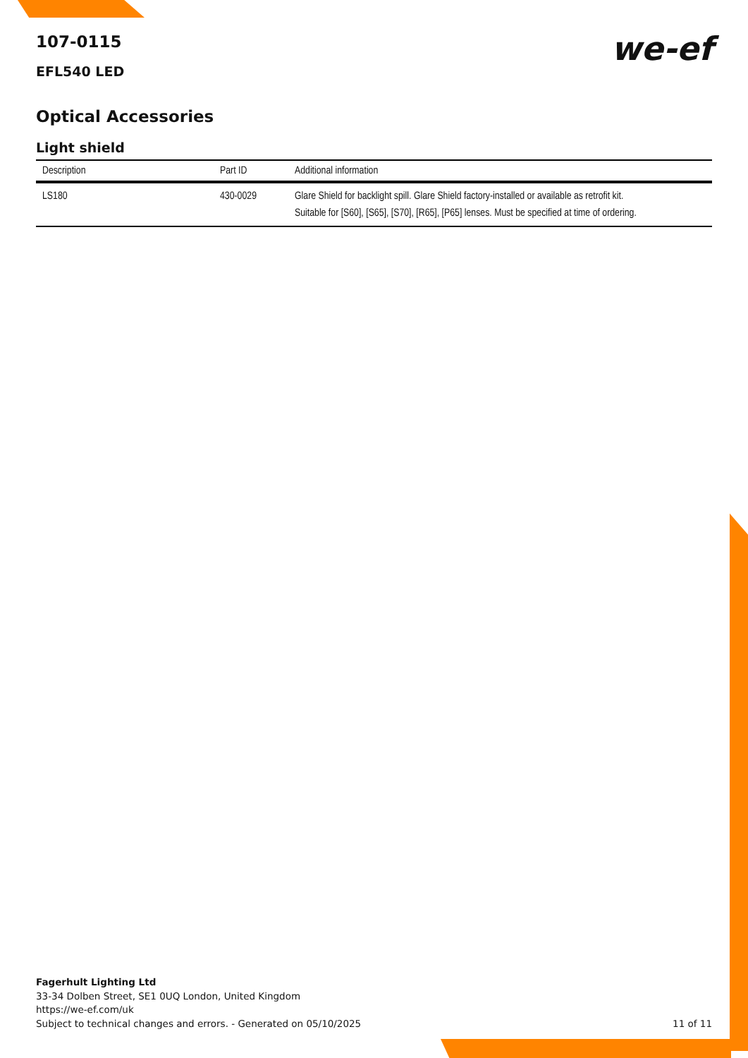we-ef
107-0115
EFL540 LED
Optical Accessories
Light shield
| Description | Part ID | Additional information |
| --- | --- | --- |
| LS180 | 430-0029 | Glare Shield for backlight spill. Glare Shield factory-installed or available as retrofit kit. Suitable for [S60], [S65], [S70], [R65], [P65] lenses. Must be specified at time of ordering. |
Fagerhult Lighting Ltd
33-34 Dolben Street, SE1 0UQ London, United Kingdom
https://we-ef.com/uk
Subject to technical changes and errors. - Generated on 05/10/2025
11 of 11